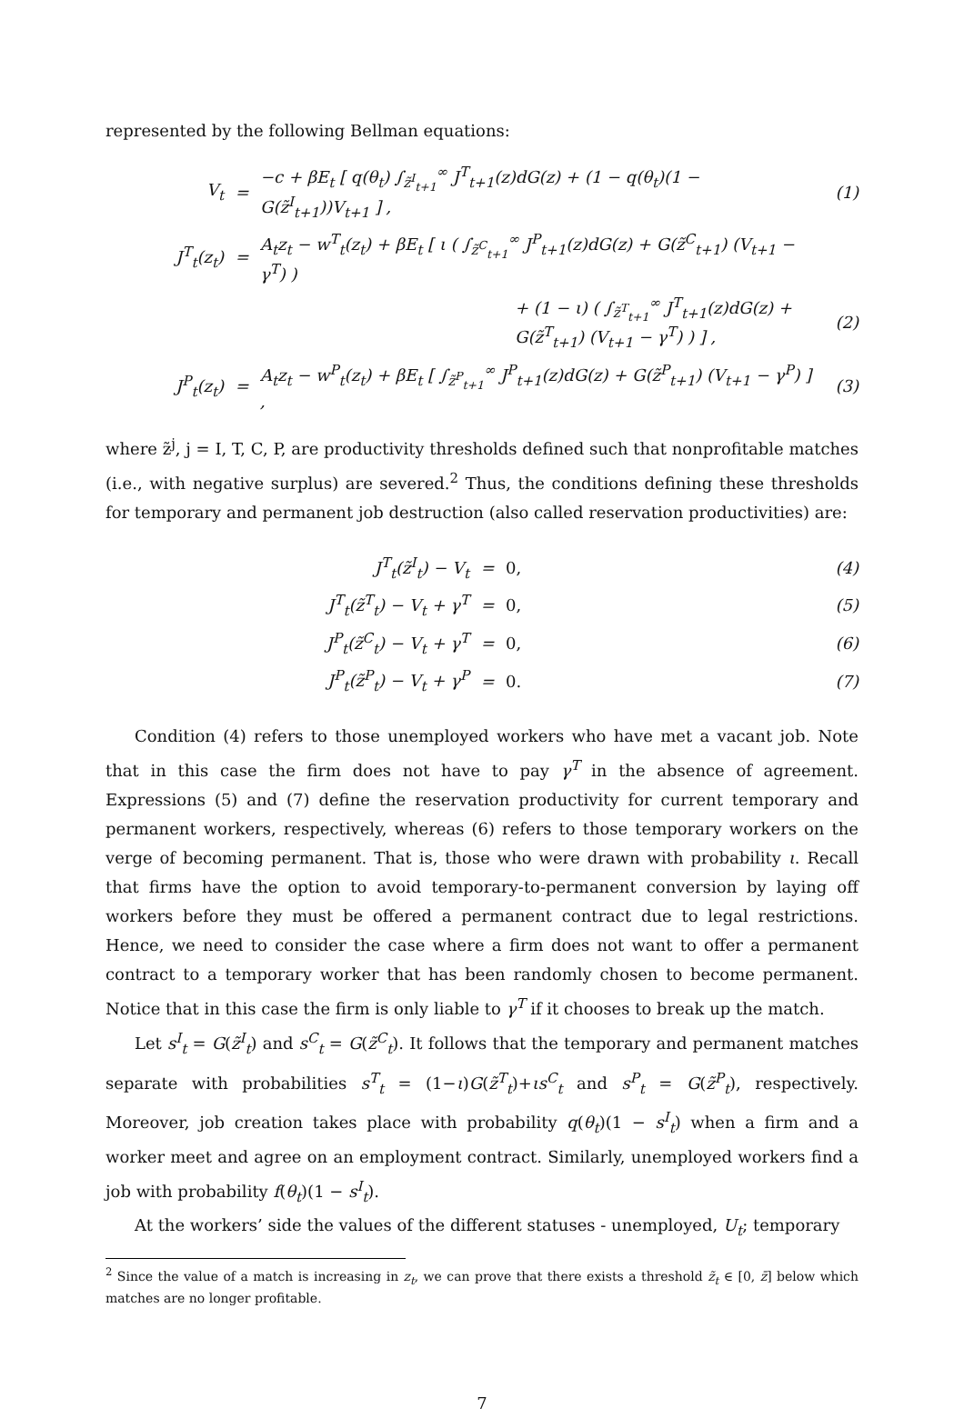represented by the following Bellman equations:
| V<sub>t</sub> | = | −c + βE<sub>t</sub> [ q(θ<sub>t</sub>) ∫<sub>z̃<sup>I</sup><sub>t+1</sub></sub><sup>∞</sup> J<sup>T</sup><sub>t+1</sub>(z)dG(z) + (1 − q(θ<sub>t</sub>)(1 − G(z̃<sup>I</sup><sub>t+1</sub>))V<sub>t+1</sub> ] , | (1) |
| J<sup>T</sup><sub>t</sub>(z<sub>t</sub>) | = | A<sub>t</sub>z<sub>t</sub> − w<sup>T</sup><sub>t</sub>(z<sub>t</sub>) + βE<sub>t</sub> [ ι ( ∫<sub>z̃<sup>C</sup><sub>t+1</sub></sub><sup>∞</sup> J<sup>P</sup><sub>t+1</sub>(z)dG(z) + G(z̃<sup>C</sup><sub>t+1</sub>) (V<sub>t+1</sub> − γ<sup>T</sup>) ) | |
| | | + (1 − ι) ( ∫<sub>z̃<sup>T</sup><sub>t+1</sub></sub><sup>∞</sup> J<sup>T</sup><sub>t+1</sub>(z)dG(z) + G(z̃<sup>T</sup><sub>t+1</sub>) (V<sub>t+1</sub> − γ<sup>T</sup>) ) ] , | (2) |
| J<sup>P</sup><sub>t</sub>(z<sub>t</sub>) | = | A<sub>t</sub>z<sub>t</sub> − w<sup>P</sup><sub>t</sub>(z<sub>t</sub>) + βE<sub>t</sub> [ ∫<sub>z̃<sup>P</sup><sub>t+1</sub></sub><sup>∞</sup> J<sup>P</sup><sub>t+1</sub>(z)dG(z) + G(z̃<sup>P</sup><sub>t+1</sub>) (V<sub>t+1</sub> − γ<sup>P</sup>) ] , | (3) |
where z̃<sup>j</sup>, j = I, T, C, P, are productivity thresholds defined such that nonprofitable matches (i.e., with negative surplus) are severed.<sup>2</sup> Thus, the conditions defining these thresholds for temporary and permanent job destruction (also called reservation productivities) are:
| J<sup>T</sup><sub>t</sub>(z̃<sup>I</sup><sub>t</sub>) − V<sub>t</sub> | = | 0, | (4) |
| J<sup>T</sup><sub>t</sub>(z̃<sup>T</sup><sub>t</sub>) − V<sub>t</sub> + γ<sup>T</sup> | = | 0, | (5) |
| J<sup>P</sup><sub>t</sub>(z̃<sup>C</sup><sub>t</sub>) − V<sub>t</sub> + γ<sup>T</sup> | = | 0, | (6) |
| J<sup>P</sup><sub>t</sub>(z̃<sup>P</sup><sub>t</sub>) − V<sub>t</sub> + γ<sup>P</sup> | = | 0. | (7) |
Condition (4) refers to those unemployed workers who have met a vacant job. Note that in this case the firm does not have to pay γ<sup>T</sup> in the absence of agreement. Expressions (5) and (7) define the reservation productivity for current temporary and permanent workers, respectively, whereas (6) refers to those temporary workers on the verge of becoming permanent. That is, those who were drawn with probability ι. Recall that firms have the option to avoid temporary-to-permanent conversion by laying off workers before they must be offered a permanent contract due to legal restrictions. Hence, we need to consider the case where a firm does not want to offer a permanent contract to a temporary worker that has been randomly chosen to become permanent. Notice that in this case the firm is only liable to γ<sup>T</sup> if it chooses to break up the match.
Let s<sup>I</sup><sub>t</sub> = G(z̃<sup>I</sup><sub>t</sub>) and s<sup>C</sup><sub>t</sub> = G(z̃<sup>C</sup><sub>t</sub>). It follows that the temporary and permanent matches separate with probabilities s<sup>T</sup><sub>t</sub> = (1−ι)G(z̃<sup>T</sup><sub>t</sub>)+ιs<sup>C</sup><sub>t</sub> and s<sup>P</sup><sub>t</sub> = G(z̃<sup>P</sup><sub>t</sub>), respectively. Moreover, job creation takes place with probability q(θ<sub>t</sub>)(1 − s<sup>I</sup><sub>t</sub>) when a firm and a worker meet and agree on an employment contract. Similarly, unemployed workers find a job with probability f(θ<sub>t</sub>)(1 − s<sup>I</sup><sub>t</sub>).
At the workers’ side the values of the different statuses - unemployed, U<sub>t</sub>; temporary
<sup>2</sup> Since the value of a match is increasing in z<sub>t</sub>, we can prove that there exists a threshold z̃<sub>t</sub> ∈ [0, z̄] below which matches are no longer profitable.
7